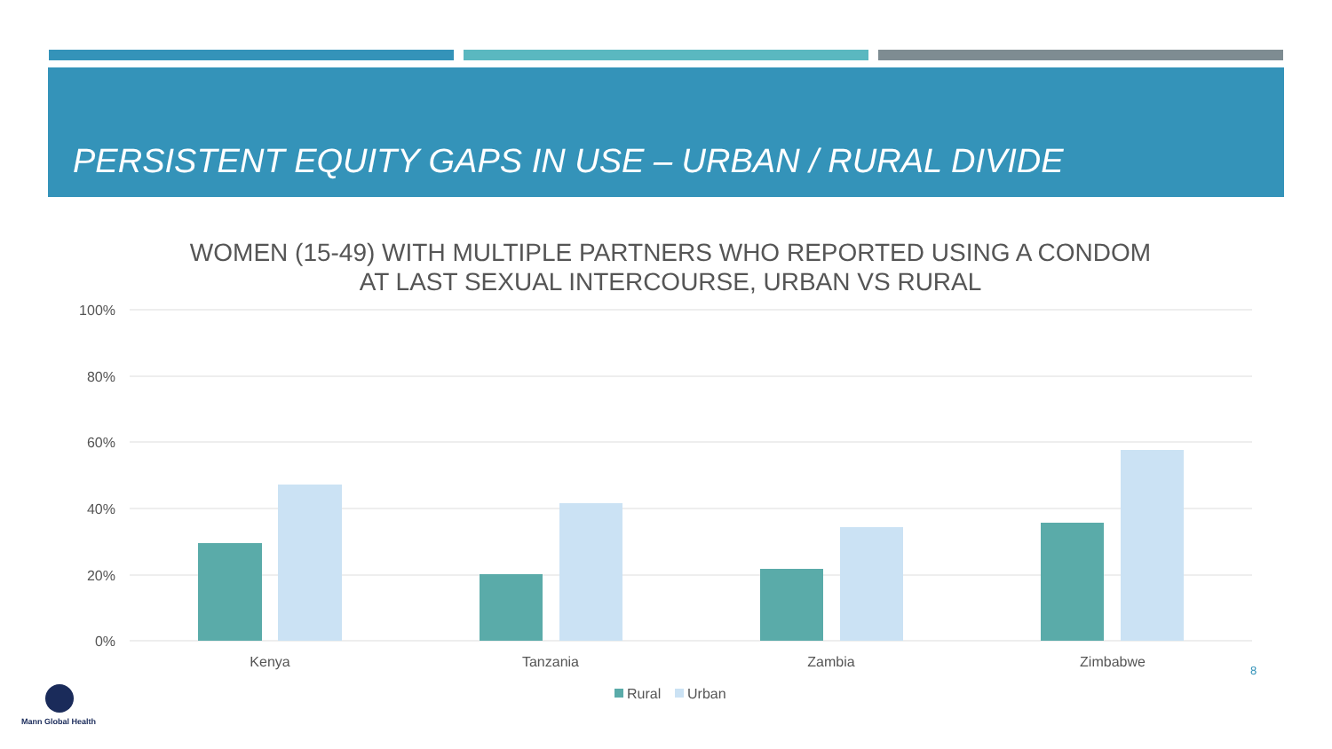PERSISTENT EQUITY GAPS IN USE – URBAN / RURAL DIVIDE
WOMEN (15-49) WITH MULTIPLE PARTNERS WHO REPORTED USING A CONDOM
AT LAST SEXUAL INTERCOURSE, URBAN VS RURAL
100%
80%
60%
40%
20%
0%
Kenya
Tanzania
Zambia
Zimbabwe
Rural
Urban
8
Mann Global Health